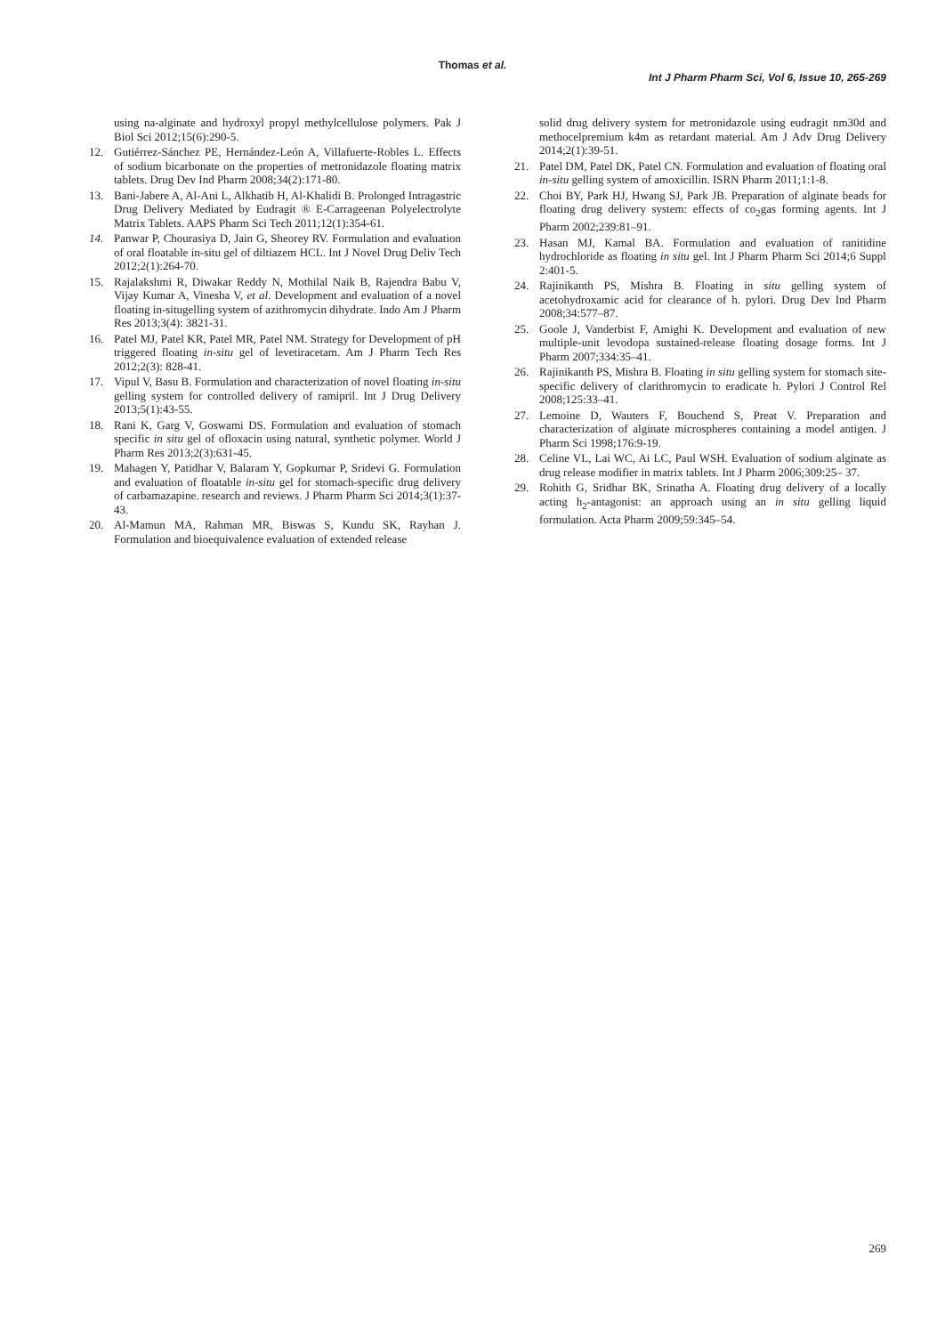Thomas et al.
Int J Pharm Pharm Sci, Vol 6, Issue 10, 265-269
using na-alginate and hydroxyl propyl methylcellulose polymers. Pak J Biol Sci 2012;15(6):290-5.
12. Gutiérrez-Sánchez PE, Hernández-León A, Villafuerte-Robles L. Effects of sodium bicarbonate on the properties of metronidazole floating matrix tablets. Drug Dev Ind Pharm 2008;34(2):171-80.
13. Bani-Jabere A, Al-Ani L, Alkhatib H, Al-Khalidi B. Prolonged Intragastric Drug Delivery Mediated by Eudragit ® E-Carrageenan Polyelectrolyte Matrix Tablets. AAPS Pharm Sci Tech 2011;12(1):354-61.
14. Panwar P, Chourasiya D, Jain G, Sheorey RV. Formulation and evaluation of oral floatable in-situ gel of diltiazem HCL. Int J Novel Drug Deliv Tech 2012;2(1):264-70.
15. Rajalakshmi R, Diwakar Reddy N, Mothilal Naik B, Rajendra Babu V, Vijay Kumar A, Vinesha V, et al. Development and evaluation of a novel floating in-situgelling system of azithromycin dihydrate. Indo Am J Pharm Res 2013;3(4): 3821-31.
16. Patel MJ, Patel KR, Patel MR, Patel NM. Strategy for Development of pH triggered floating in-situ gel of levetiracetam. Am J Pharm Tech Res 2012;2(3): 828-41.
17. Vipul V, Basu B. Formulation and characterization of novel floating in-situ gelling system for controlled delivery of ramipril. Int J Drug Delivery 2013;5(1):43-55.
18. Rani K, Garg V, Goswami DS. Formulation and evaluation of stomach specific in situ gel of ofloxacin using natural, synthetic polymer. World J Pharm Res 2013;2(3):631-45.
19. Mahagen Y, Patidhar V, Balaram Y, Gopkumar P, Sridevi G. Formulation and evaluation of floatable in-situ gel for stomach-specific drug delivery of carbamazapine. research and reviews. J Pharm Pharm Sci 2014;3(1):37-43.
20. Al-Mamun MA, Rahman MR, Biswas S, Kundu SK, Rayhan J. Formulation and bioequivalence evaluation of extended release
solid drug delivery system for metronidazole using eudragit nm30d and methocelpremium k4m as retardant material. Am J Adv Drug Delivery 2014;2(1):39-51.
21. Patel DM, Patel DK, Patel CN. Formulation and evaluation of floating oral in-situ gelling system of amoxicillin. ISRN Pharm 2011;1:1-8.
22. Choi BY, Park HJ, Hwang SJ, Park JB. Preparation of alginate beads for floating drug delivery system: effects of co<sub>2</sub>gas forming agents. Int J Pharm 2002;239:81–91.
23. Hasan MJ, Kamal BA. Formulation and evaluation of ranitidine hydrochloride as floating in situ gel. Int J Pharm Pharm Sci 2014;6 Suppl 2:401-5.
24. Rajinikanth PS, Mishra B. Floating in situ gelling system of acetohydroxamic acid for clearance of h. pylori. Drug Dev Ind Pharm 2008;34:577–87.
25. Goole J, Vanderbist F, Amighi K. Development and evaluation of new multiple-unit levodopa sustained-release floating dosage forms. Int J Pharm 2007;334:35–41.
26. Rajinikanth PS, Mishra B. Floating in situ gelling system for stomach site-specific delivery of clarithromycin to eradicate h. Pylori J Control Rel 2008;125:33–41.
27. Lemoine D, Wauters F, Bouchend S, Preat V. Preparation and characterization of alginate microspheres containing a model antigen. J Pharm Sci 1998;176:9-19.
28. Celine VL, Lai WC, Ai LC, Paul WSH. Evaluation of sodium alginate as drug release modifier in matrix tablets. Int J Pharm 2006;309:25– 37.
29. Rohith G, Sridhar BK, Srinatha A. Floating drug delivery of a locally acting h<sub>2</sub>-antagonist: an approach using an in situ gelling liquid formulation. Acta Pharm 2009;59:345–54.
269